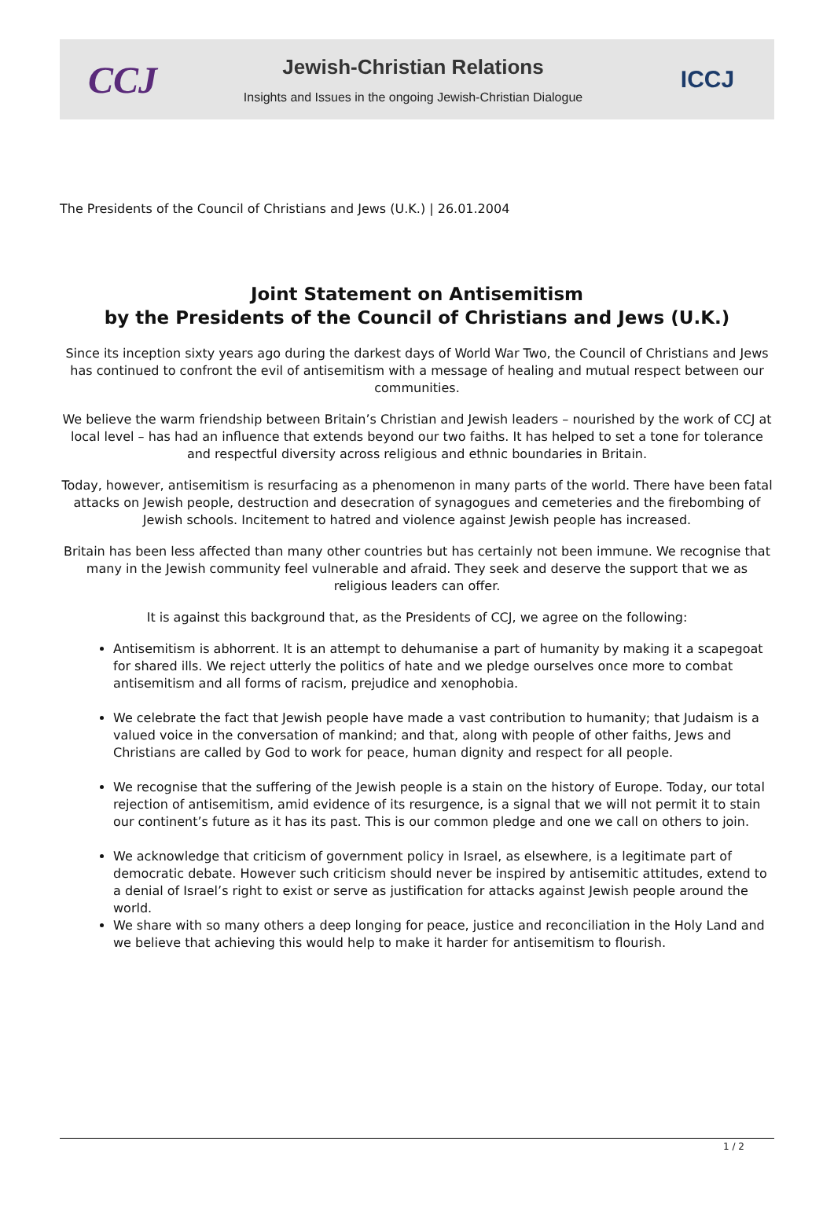CCJ
Jewish-Christian Relations
Insights and Issues in the ongoing Jewish-Christian Dialogue
ICCJ
The Presidents of the Council of Christians and Jews (U.K.) | 26.01.2004
Joint Statement on Antisemitism
by the Presidents of the Council of Christians and Jews (U.K.)
Since its inception sixty years ago during the darkest days of World War Two, the Council of Christians and Jews has continued to confront the evil of antisemitism with a message of healing and mutual respect between our communities.
We believe the warm friendship between Britain’s Christian and Jewish leaders – nourished by the work of CCJ at local level – has had an influence that extends beyond our two faiths. It has helped to set a tone for tolerance and respectful diversity across religious and ethnic boundaries in Britain.
Today, however, antisemitism is resurfacing as a phenomenon in many parts of the world. There have been fatal attacks on Jewish people, destruction and desecration of synagogues and cemeteries and the firebombing of Jewish schools. Incitement to hatred and violence against Jewish people has increased.
Britain has been less affected than many other countries but has certainly not been immune. We recognise that many in the Jewish community feel vulnerable and afraid. They seek and deserve the support that we as religious leaders can offer.
It is against this background that, as the Presidents of CCJ, we agree on the following:
Antisemitism is abhorrent. It is an attempt to dehumanise a part of humanity by making it a scapegoat for shared ills. We reject utterly the politics of hate and we pledge ourselves once more to combat antisemitism and all forms of racism, prejudice and xenophobia.
We celebrate the fact that Jewish people have made a vast contribution to humanity; that Judaism is a valued voice in the conversation of mankind; and that, along with people of other faiths, Jews and Christians are called by God to work for peace, human dignity and respect for all people.
We recognise that the suffering of the Jewish people is a stain on the history of Europe. Today, our total rejection of antisemitism, amid evidence of its resurgence, is a signal that we will not permit it to stain our continent’s future as it has its past. This is our common pledge and one we call on others to join.
We acknowledge that criticism of government policy in Israel, as elsewhere, is a legitimate part of democratic debate. However such criticism should never be inspired by antisemitic attitudes, extend to a denial of Israel’s right to exist or serve as justification for attacks against Jewish people around the world.
We share with so many others a deep longing for peace, justice and reconciliation in the Holy Land and we believe that achieving this would help to make it harder for antisemitism to flourish.
1 / 2